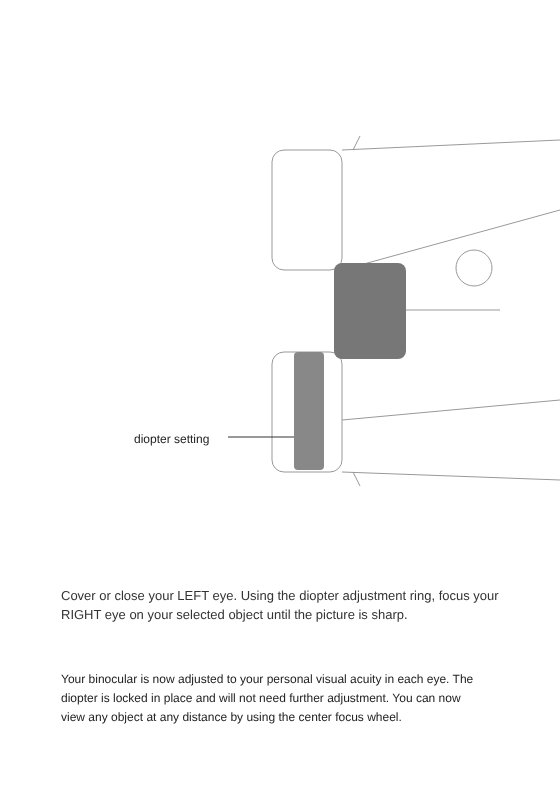diopter setting
Cover or close your LEFT eye. Using the diopter adjustment ring, focus your RIGHT eye on your selected object until the picture is sharp.
Your binocular is now adjusted to your personal visual acuity in each eye. The diopter is locked in place and will not need further adjustment. You can now view any object at any distance by using the center focus wheel.